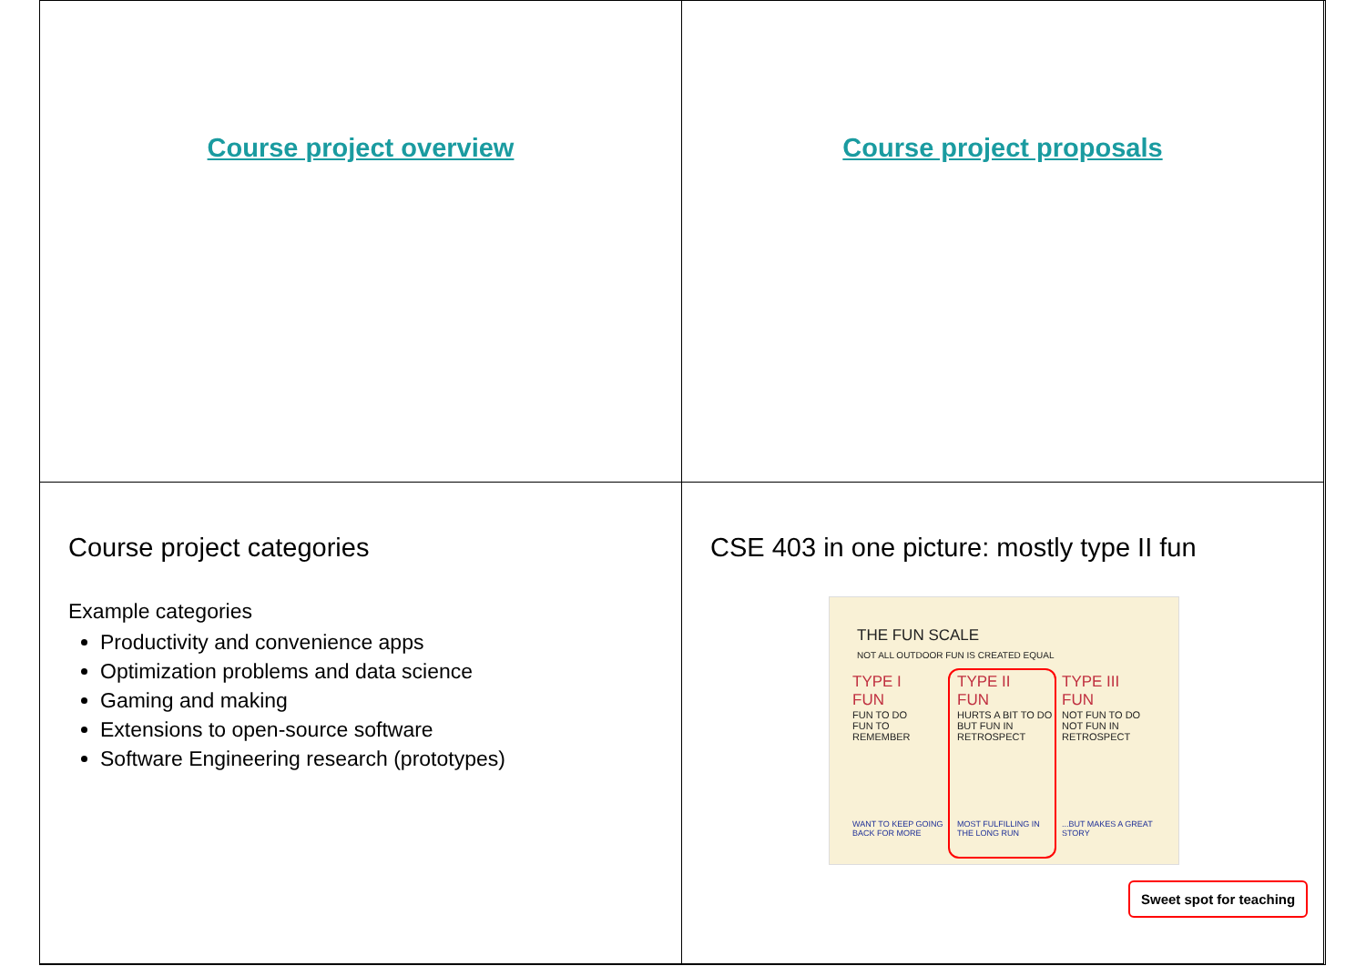Course project overview
Course project proposals
Course project categories
Example categories
Productivity and convenience apps
Optimization problems and data science
Gaming and making
Extensions to open-source software
Software Engineering research (prototypes)
CSE 403 in one picture: mostly type II fun
THE FUN SCALE
NOT ALL OUTDOOR FUN IS CREATED EQUAL
TYPE I
FUN
FUN TO DO
FUN TO REMEMBER
WANT TO KEEP GOING BACK FOR MORE
TYPE II
FUN
HURTS A BIT TO DO
BUT FUN IN RETROSPECT
MOST FULFILLING IN THE LONG RUN
TYPE III
FUN
NOT FUN TO DO
NOT FUN IN RETROSPECT
...BUT MAKES A GREAT STORY
Sweet spot for teaching